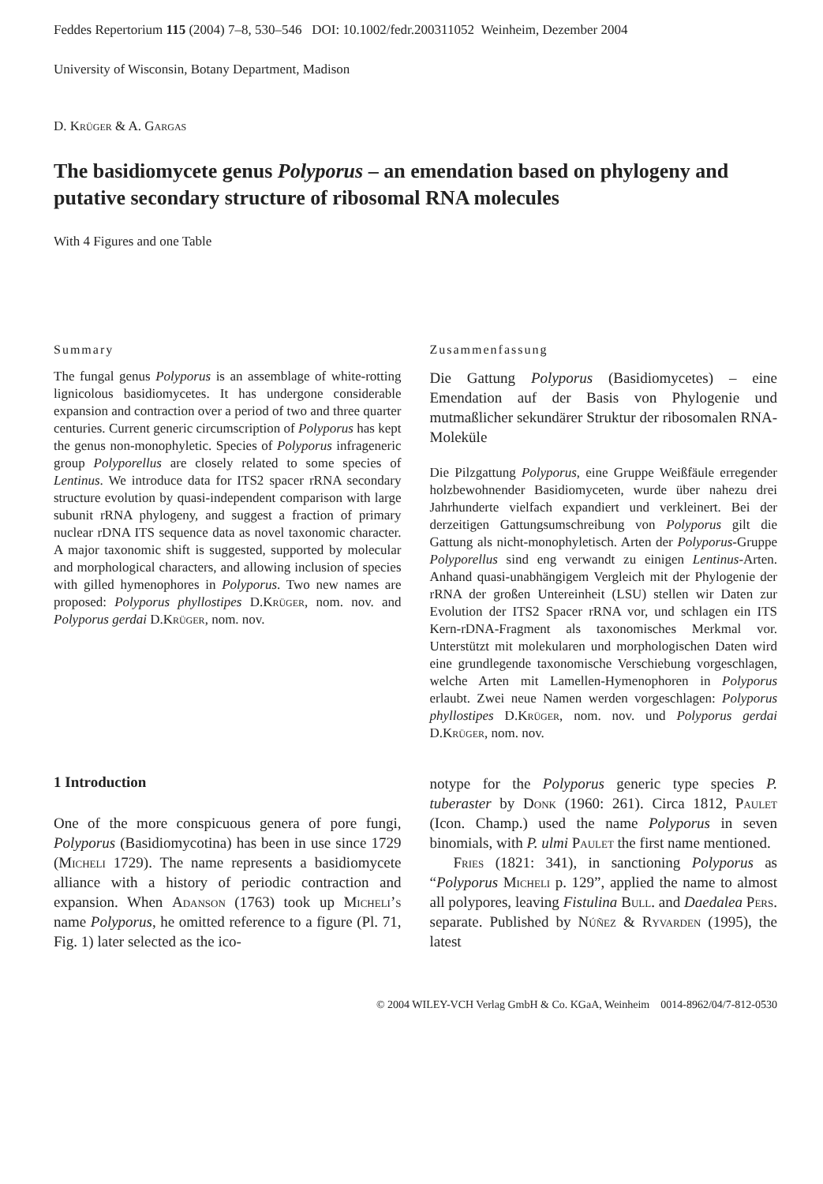Feddes Repertorium 115 (2004) 7–8, 530–546 DOI: 10.1002/fedr.200311052 Weinheim, Dezember 2004
University of Wisconsin, Botany Department, Madison
D. Krüger & A. Gargas
The basidiomycete genus Polyporus – an emendation based on phylogeny and putative secondary structure of ribosomal RNA molecules
With 4 Figures and one Table
Summary
The fungal genus Polyporus is an assemblage of white-rotting lignicolous basidiomycetes. It has undergone considerable expansion and contraction over a period of two and three quarter centuries. Current generic circumscription of Polyporus has kept the genus non-monophyletic. Species of Polyporus infrageneric group Polyporellus are closely related to some species of Lentinus. We introduce data for ITS2 spacer rRNA secondary structure evolution by quasi-independent comparison with large subunit rRNA phylogeny, and suggest a fraction of primary nuclear rDNA ITS sequence data as novel taxonomic character. A major taxonomic shift is suggested, supported by molecular and morphological characters, and allowing inclusion of species with gilled hymenophores in Polyporus. Two new names are proposed: Polyporus phyllostipes D.Krüger, nom. nov. and Polyporus gerdai D.Krüger, nom. nov.
Zusammenfassung
Die Gattung Polyporus (Basidiomycetes) – eine Emendation auf der Basis von Phylogenie und mutmaßlicher sekundärer Struktur der ribosomalen RNA-Moleküle
Die Pilzgattung Polyporus, eine Gruppe Weißfäule erregender holzbewohnender Basidiomyceten, wurde über nahezu drei Jahrhunderte vielfach expandiert und verkleinert. Bei der derzeitigen Gattungsumschreibung von Polyporus gilt die Gattung als nicht-monophyletisch. Arten der Polyporus-Gruppe Polyporellus sind eng verwandt zu einigen Lentinus-Arten. Anhand quasi-unabhängigem Vergleich mit der Phylogenie der rRNA der großen Untereinheit (LSU) stellen wir Daten zur Evolution der ITS2 Spacer rRNA vor, und schlagen ein ITS Kern-rDNA-Fragment als taxonomisches Merkmal vor. Unterstützt mit molekularen und morphologischen Daten wird eine grundlegende taxonomische Verschiebung vorgeschlagen, welche Arten mit Lamellen-Hymenophoren in Polyporus erlaubt. Zwei neue Namen werden vorgeschlagen: Polyporus phyllostipes D.Krüger, nom. nov. und Polyporus gerdai D.Krüger, nom. nov.
1 Introduction
One of the more conspicuous genera of pore fungi, Polyporus (Basidiomycotina) has been in use since 1729 (Micheli 1729). The name represents a basidiomycete alliance with a history of periodic contraction and expansion. When Adanson (1763) took up Micheli’s name Polyporus, he omitted reference to a figure (Pl. 71, Fig. 1) later selected as the ico-
notype for the Polyporus generic type species P. tuberaster by Donk (1960: 261). Circa 1812, Paulet (Icon. Champ.) used the name Polyporus in seven binomials, with P. ulmi Paulet the first name mentioned.
Fries (1821: 341), in sanctioning Polyporus as “Polyporus Micheli p. 129”, applied the name to almost all polypores, leaving Fistulina Bull. and Daedalea Pers. separate. Published by Núñez & Ryvarden (1995), the latest
© 2004 WILEY-VCH Verlag GmbH & Co. KGaA, Weinheim 0014-8962/04/7-812-0530